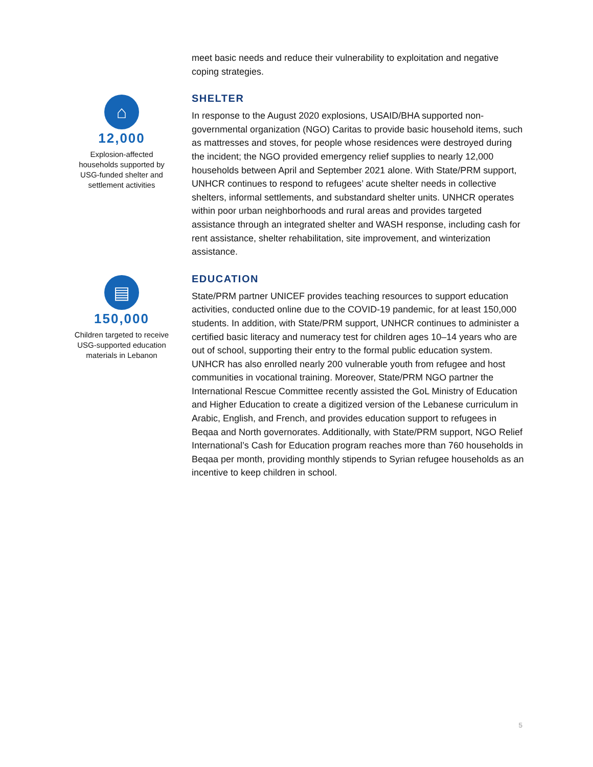meet basic needs and reduce their vulnerability to exploitation and negative coping strategies.
⌂
12,000
Explosion-affected households supported by USG-funded shelter and settlement activities
SHELTER
In response to the August 2020 explosions, USAID/BHA supported non-governmental organization (NGO) Caritas to provide basic household items, such as mattresses and stoves, for people whose residences were destroyed during the incident; the NGO provided emergency relief supplies to nearly 12,000 households between April and September 2021 alone. With State/PRM support, UNHCR continues to respond to refugees’ acute shelter needs in collective shelters, informal settlements, and substandard shelter units. UNHCR operates within poor urban neighborhoods and rural areas and provides targeted assistance through an integrated shelter and WASH response, including cash for rent assistance, shelter rehabilitation, site improvement, and winterization assistance.
▤
150,000
Children targeted to receive USG-supported education materials in Lebanon
EDUCATION
State/PRM partner UNICEF provides teaching resources to support education activities, conducted online due to the COVID-19 pandemic, for at least 150,000 students. In addition, with State/PRM support, UNHCR continues to administer a certified basic literacy and numeracy test for children ages 10–14 years who are out of school, supporting their entry to the formal public education system. UNHCR has also enrolled nearly 200 vulnerable youth from refugee and host communities in vocational training. Moreover, State/PRM NGO partner the International Rescue Committee recently assisted the GoL Ministry of Education and Higher Education to create a digitized version of the Lebanese curriculum in Arabic, English, and French, and provides education support to refugees in Beqaa and North governorates. Additionally, with State/PRM support, NGO Relief International’s Cash for Education program reaches more than 760 households in Beqaa per month, providing monthly stipends to Syrian refugee households as an incentive to keep children in school.
5